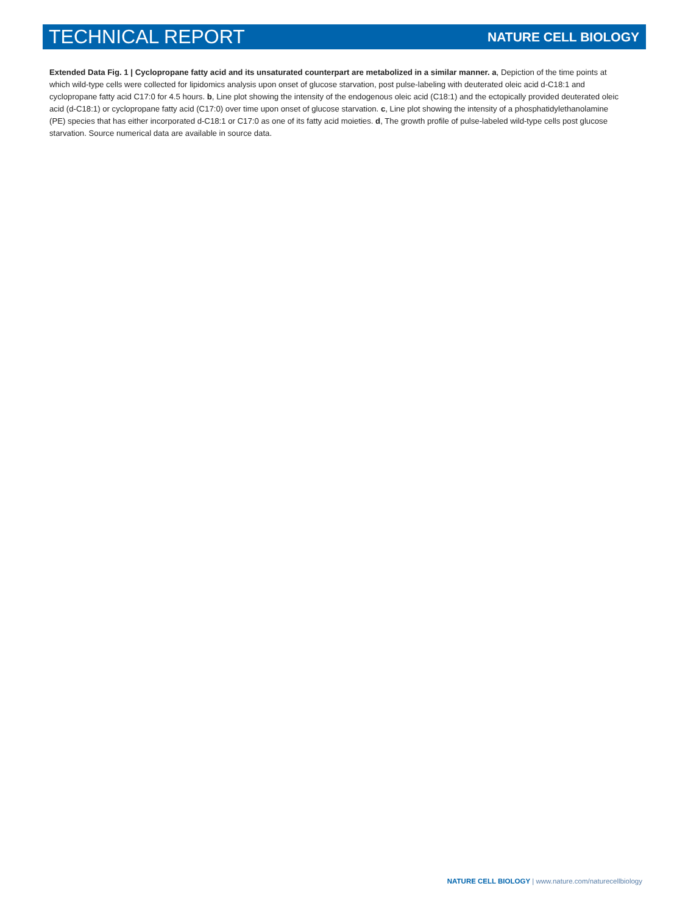TECHNICAL REPORT NATURE CELL BIOLOGY
Extended Data Fig. 1 | Cyclopropane fatty acid and its unsaturated counterpart are metabolized in a similar manner. a, Depiction of the time points at which wild-type cells were collected for lipidomics analysis upon onset of glucose starvation, post pulse-labeling with deuterated oleic acid d-C18:1 and cyclopropane fatty acid C17:0 for 4.5 hours. b, Line plot showing the intensity of the endogenous oleic acid (C18:1) and the ectopically provided deuterated oleic acid (d-C18:1) or cyclopropane fatty acid (C17:0) over time upon onset of glucose starvation. c, Line plot showing the intensity of a phosphatidylethanolamine (PE) species that has either incorporated d-C18:1 or C17:0 as one of its fatty acid moieties. d, The growth profile of pulse-labeled wild-type cells post glucose starvation. Source numerical data are available in source data.
NATURE CELL BIOLOGY | www.nature.com/naturecellbiology